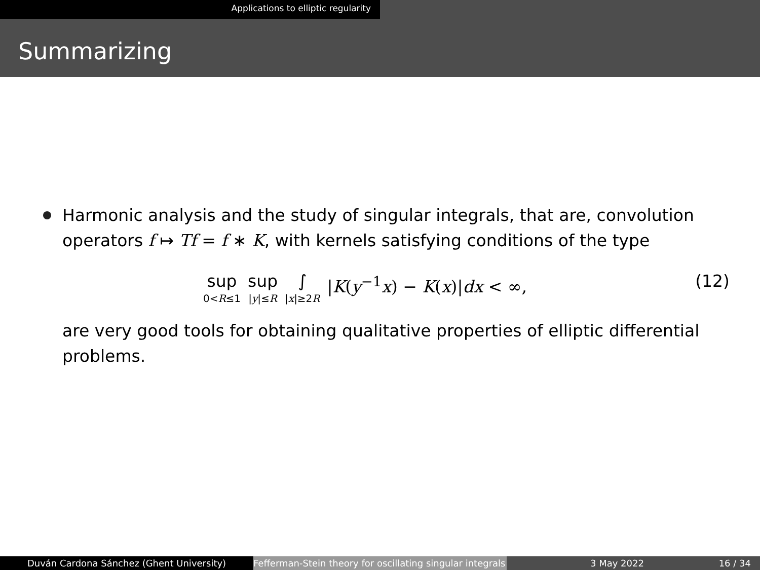Applications to elliptic regularity
Summarizing
Harmonic analysis and the study of singular integrals, that are, convolution operators f ↦ Tf = f ∗ K, with kernels satisfying conditions of the type
sup
0<R≤1 sup
|y|≤R ∫
|x|≥2R |K(y<sup>−1</sup>x) − K(x)|dx < ∞,
(12)
are very good tools for obtaining qualitative properties of elliptic differential problems.
Duván Cardona Sánchez (Ghent University) Fefferman-Stein theory for oscillating singular integrals
3 May 2022 16 / 34